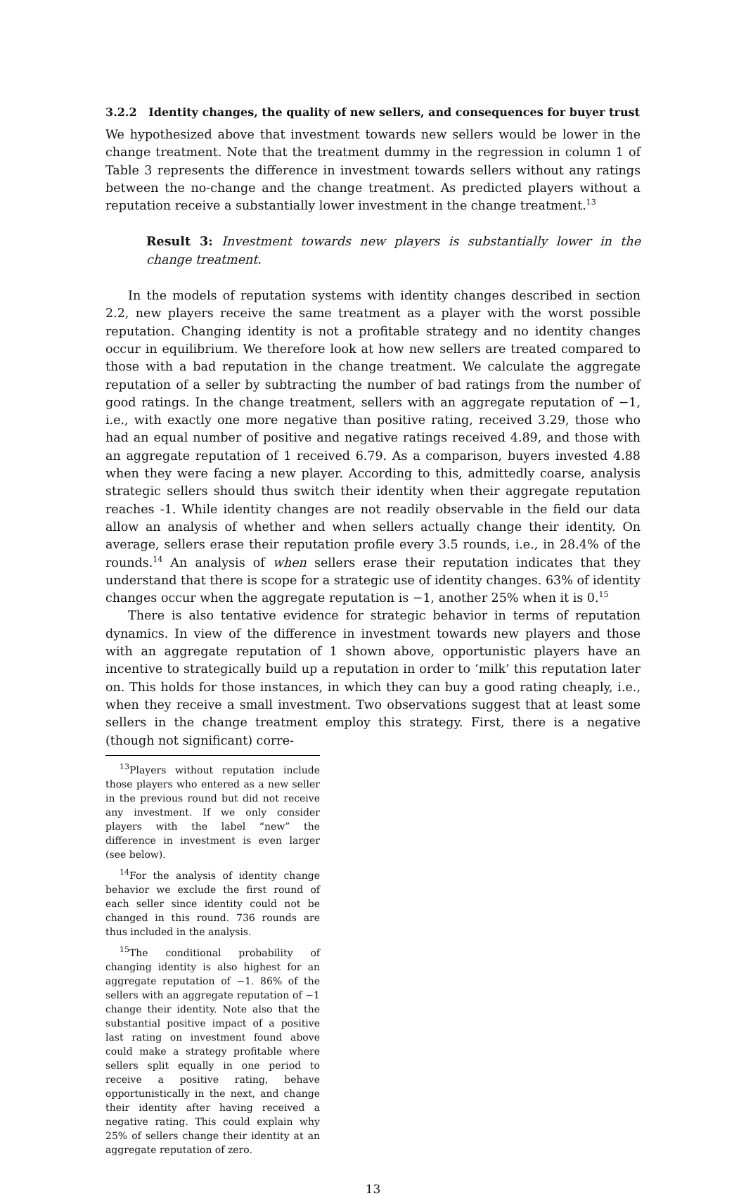3.2.2 Identity changes, the quality of new sellers, and consequences for buyer trust
We hypothesized above that investment towards new sellers would be lower in the change treatment. Note that the treatment dummy in the regression in column 1 of Table 3 represents the difference in investment towards sellers without any ratings between the no-change and the change treatment. As predicted players without a reputation receive a substantially lower investment in the change treatment.<sup>13</sup>
Result 3: Investment towards new players is substantially lower in the change treatment.
In the models of reputation systems with identity changes described in section 2.2, new players receive the same treatment as a player with the worst possible reputation. Changing identity is not a profitable strategy and no identity changes occur in equilibrium. We therefore look at how new sellers are treated compared to those with a bad reputation in the change treatment. We calculate the aggregate reputation of a seller by subtracting the number of bad ratings from the number of good ratings. In the change treatment, sellers with an aggregate reputation of −1, i.e., with exactly one more negative than positive rating, received 3.29, those who had an equal number of positive and negative ratings received 4.89, and those with an aggregate reputation of 1 received 6.79. As a comparison, buyers invested 4.88 when they were facing a new player. According to this, admittedly coarse, analysis strategic sellers should thus switch their identity when their aggregate reputation reaches -1. While identity changes are not readily observable in the field our data allow an analysis of whether and when sellers actually change their identity. On average, sellers erase their reputation profile every 3.5 rounds, i.e., in 28.4% of the rounds.<sup>14</sup> An analysis of when sellers erase their reputation indicates that they understand that there is scope for a strategic use of identity changes. 63% of identity changes occur when the aggregate reputation is −1, another 25% when it is 0.<sup>15</sup>
There is also tentative evidence for strategic behavior in terms of reputation dynamics. In view of the difference in investment towards new players and those with an aggregate reputation of 1 shown above, opportunistic players have an incentive to strategically build up a reputation in order to ‘milk’ this reputation later on. This holds for those instances, in which they can buy a good rating cheaply, i.e., when they receive a small investment. Two observations suggest that at least some sellers in the change treatment employ this strategy. First, there is a negative (though not significant) corre-
<sup>13</sup> Players without reputation include those players who entered as a new seller in the previous round but did not receive any investment. If we only consider players with the label “new” the difference in investment is even larger (see below).
<sup>14</sup> For the analysis of identity change behavior we exclude the first round of each seller since identity could not be changed in this round. 736 rounds are thus included in the analysis.
<sup>15</sup> The conditional probability of changing identity is also highest for an aggregate reputation of −1. 86% of the sellers with an aggregate reputation of −1 change their identity. Note also that the substantial positive impact of a positive last rating on investment found above could make a strategy profitable where sellers split equally in one period to receive a positive rating, behave opportunistically in the next, and change their identity after having received a negative rating. This could explain why 25% of sellers change their identity at an aggregate reputation of zero.
13